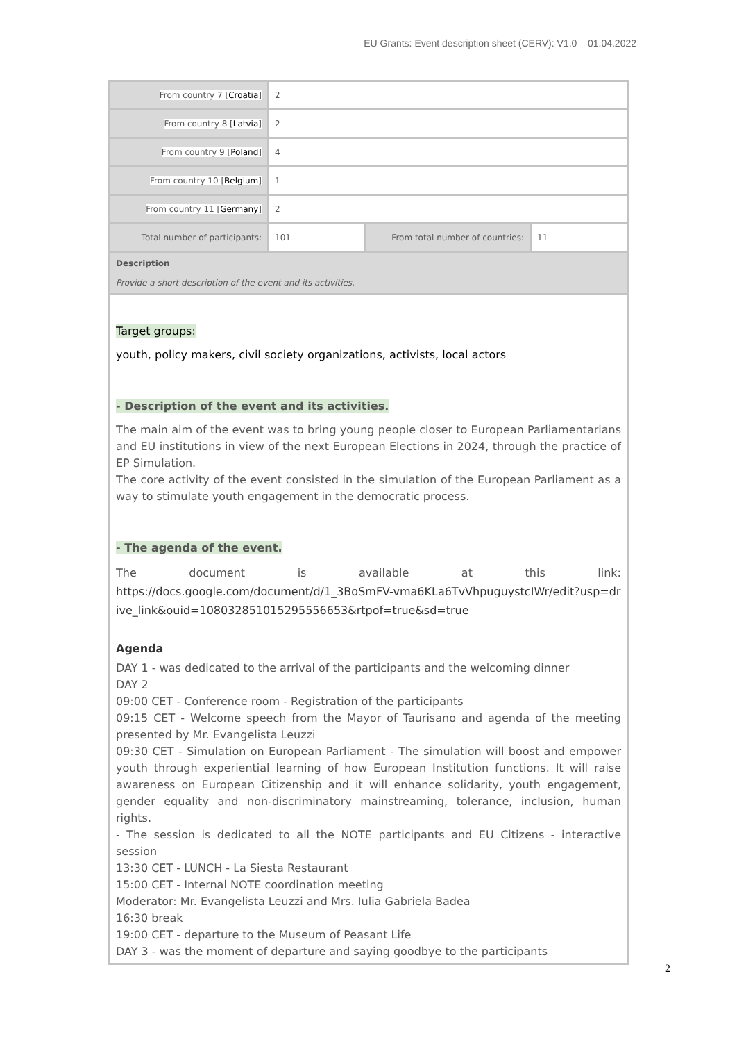EU Grants: Event description sheet (CERV): V1.0 – 01.04.2022
| From country 7 [ Croatia ] | 2 | | |
| From country 8 [ Latvia ] | 2 | | |
| From country 9 [ Poland ] | 4 | | |
| From country 10 [ Belgium ] | 1 | | |
| From country 11 [ Germany ] | 2 | | |
| Total number of participants: | 101 | From total number of countries: | 11 |
| Description Provide a short description of the event and its activities. | | | |
| Target groups: youth, policy makers, civil society organizations, activists, local actors - Description of the event and its activities. The main aim of the event was to bring young people closer to European Parliamentarians and EU institutions in view of the next European Elections in 2024, through the practice of EP Simulation. The core activity of the event consisted in the simulation of the European Parliament as a way to stimulate youth engagement in the democratic process. - The agenda of the event. The document is available at this link: https://docs.google.com/document/d/1_3BoSmFV-vma6KLa6TvVhpuguystcIWr/edit?usp=drive_link&ouid=108032851015295556653&rtpof=true&sd=true Agenda DAY 1 - was dedicated to the arrival of the participants and the welcoming dinner DAY 2 09:00 CET - Conference room - Registration of the participants 09:15 CET - Welcome speech from the Mayor of Taurisano and agenda of the meeting presented by Mr. Evangelista Leuzzi 09:30 CET - Simulation on European Parliament - The simulation will boost and empower youth through experiential learning of how European Institution functions. It will raise awareness on European Citizenship and it will enhance solidarity, youth engagement, gender equality and non-discriminatory mainstreaming, tolerance, inclusion, human rights. - The session is dedicated to all the NOTE participants and EU Citizens - interactive session 13:30 CET - LUNCH - La Siesta Restaurant 15:00 CET - Internal NOTE coordination meeting Moderator: Mr. Evangelista Leuzzi and Mrs. Iulia Gabriela Badea 16:30 break 19:00 CET - departure to the Museum of Peasant Life DAY 3 - was the moment of departure and saying goodbye to the participants | | | |
2